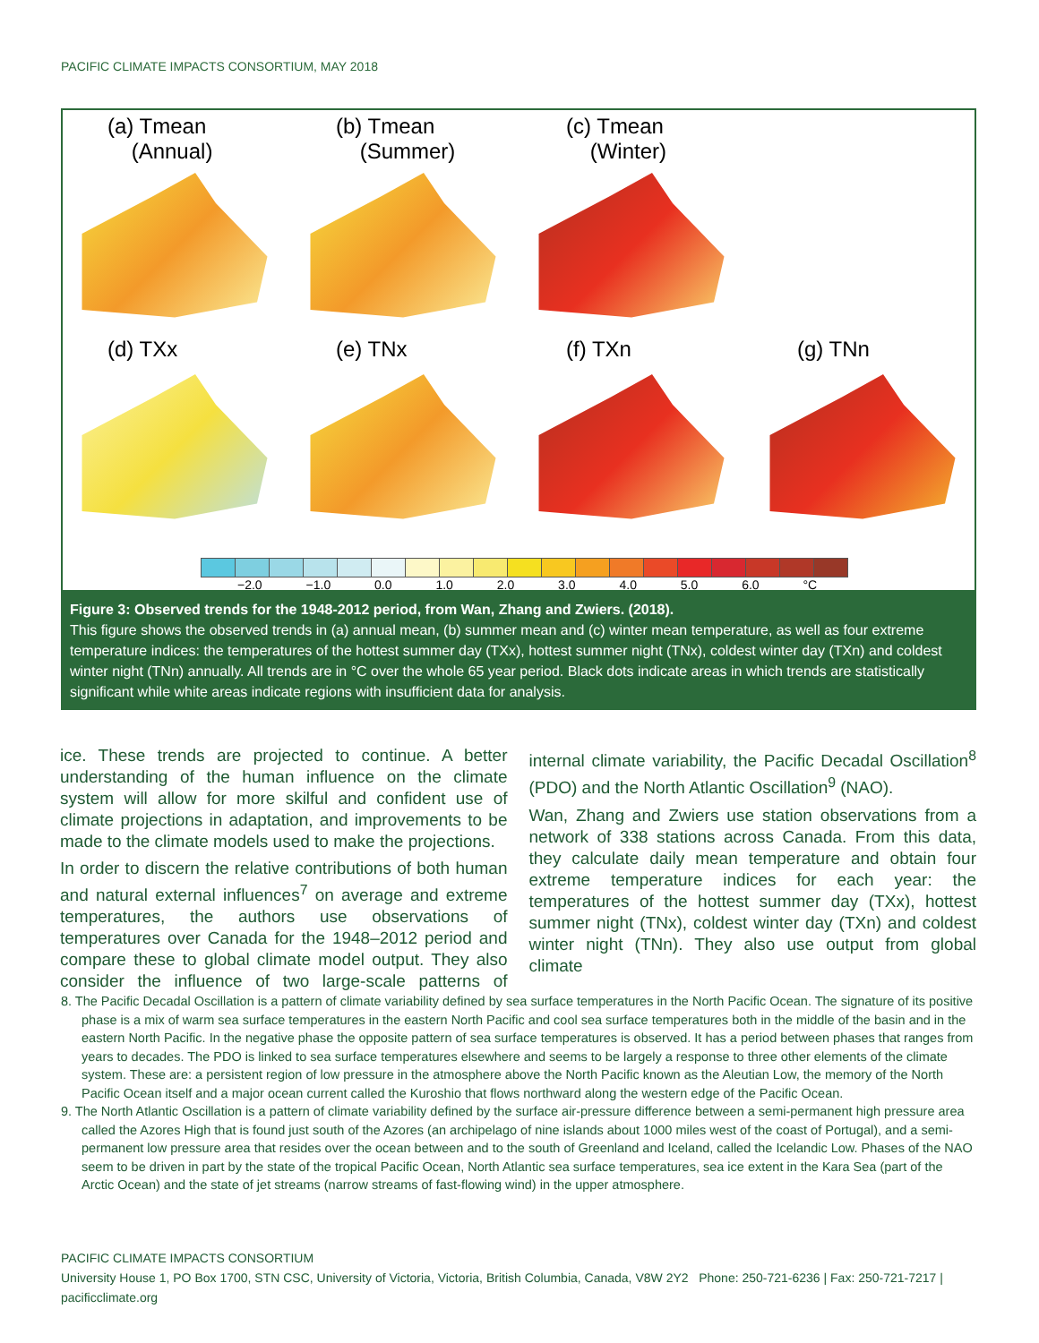PACIFIC CLIMATE IMPACTS CONSORTIUM, MAY 2018
(a) Tmean
(Annual)
(b) Tmean
(Summer)
(c) Tmean
(Winter)
(d) TXx (e) TNx (f) TXn (g) TNn
−2.0 −1.0 0.0 1.0 2.0 3.0 4.0 5.0 6.0 °C
Figure 3: Observed trends for the 1948-2012 period, from Wan, Zhang and Zwiers. (2018).
This figure shows the observed trends in (a) annual mean, (b) summer mean and (c) winter mean temperature, as well as four extreme temperature indices: the temperatures of the hottest summer day (TXx), hottest summer night (TNx), coldest winter day (TXn) and coldest winter night (TNn) annually. All trends are in °C over the whole 65 year period. Black dots indicate areas in which trends are statistically significant while white areas indicate regions with insufficient data for analysis.
ice. These trends are projected to continue. A better understanding of the human influence on the climate system will allow for more skilful and confident use of climate projections in adaptation, and improvements to be made to the climate models used to make the projections.
In order to discern the relative contributions of both human and natural external influences<sup>7</sup> on average and extreme temperatures, the authors use observations of temperatures over Canada for the 1948–2012 period and compare these to global climate model output. They also consider the influence of two large-scale patterns of internal climate variability, the Pacific Decadal Oscillation<sup>8</sup> (PDO) and the North Atlantic Oscillation<sup>9</sup> (NAO).
Wan, Zhang and Zwiers use station observations from a network of 338 stations across Canada. From this data, they calculate daily mean temperature and obtain four extreme temperature indices for each year: the temperatures of the hottest summer day (TXx), hottest summer night (TNx), coldest winter day (TXn) and coldest winter night (TNn). They also use output from global climate
8. The Pacific Decadal Oscillation is a pattern of climate variability defined by sea surface temperatures in the North Pacific Ocean. The signature of its positive phase is a mix of warm sea surface temperatures in the eastern North Pacific and cool sea surface temperatures both in the middle of the basin and in the eastern North Pacific. In the negative phase the opposite pattern of sea surface temperatures is observed. It has a period between phases that ranges from years to decades. The PDO is linked to sea surface temperatures elsewhere and seems to be largely a response to three other elements of the climate system. These are: a persistent region of low pressure in the atmosphere above the North Pacific known as the Aleutian Low, the memory of the North Pacific Ocean itself and a major ocean current called the Kuroshio that flows northward along the western edge of the Pacific Ocean.
9. The North Atlantic Oscillation is a pattern of climate variability defined by the surface air-pressure difference between a semi-permanent high pressure area called the Azores High that is found just south of the Azores (an archipelago of nine islands about 1000 miles west of the coast of Portugal), and a semi-permanent low pressure area that resides over the ocean between and to the south of Greenland and Iceland, called the Icelandic Low. Phases of the NAO seem to be driven in part by the state of the tropical Pacific Ocean, North Atlantic sea surface temperatures, sea ice extent in the Kara Sea (part of the Arctic Ocean) and the state of jet streams (narrow streams of fast-flowing wind) in the upper atmosphere.
PACIFIC CLIMATE IMPACTS CONSORTIUM
University House 1, PO Box 1700, STN CSC, University of Victoria, Victoria, British Columbia, Canada, V8W 2Y2 Phone: 250-721-6236 | Fax: 250-721-7217 | pacificclimate.org